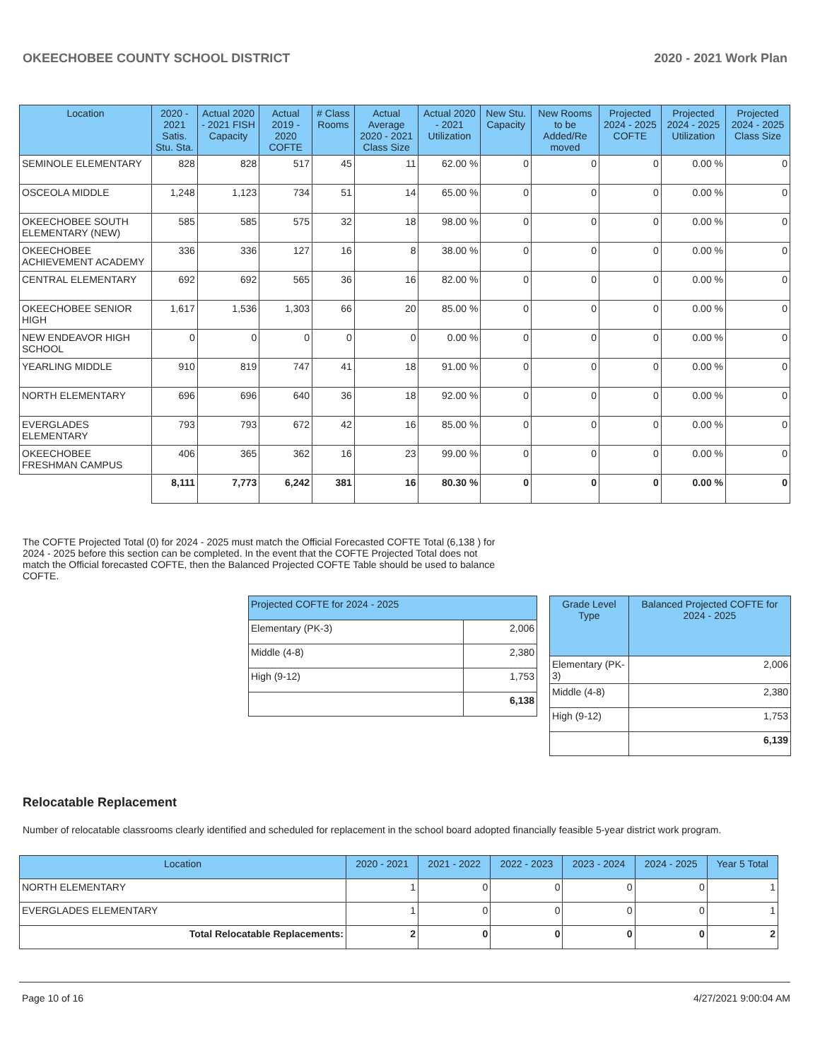OKEECHOBEE COUNTY SCHOOL DISTRICT 2020 - 2021 Work Plan
| Location | 2020 - 2021 Satis. Stu. Sta. | Actual 2020 - 2021 FISH Capacity | Actual 2019 - 2020 COFTE | # Class Rooms | Actual Average 2020 - 2021 Class Size | Actual 2020 - 2021 Utilization | New Stu. Capacity | New Rooms to be Added/Re moved | Projected 2024 - 2025 COFTE | Projected 2024 - 2025 Utilization | Projected 2024 - 2025 Class Size |
| --- | --- | --- | --- | --- | --- | --- | --- | --- | --- | --- | --- |
| SEMINOLE ELEMENTARY | 828 | 828 | 517 | 45 | 11 | 62.00 % | 0 | 0 | 0 | 0.00 % | 0 |
| OSCEOLA MIDDLE | 1,248 | 1,123 | 734 | 51 | 14 | 65.00 % | 0 | 0 | 0 | 0.00 % | 0 |
| OKEECHOBEE SOUTH ELEMENTARY (NEW) | 585 | 585 | 575 | 32 | 18 | 98.00 % | 0 | 0 | 0 | 0.00 % | 0 |
| OKEECHOBEE ACHIEVEMENT ACADEMY | 336 | 336 | 127 | 16 | 8 | 38.00 % | 0 | 0 | 0 | 0.00 % | 0 |
| CENTRAL ELEMENTARY | 692 | 692 | 565 | 36 | 16 | 82.00 % | 0 | 0 | 0 | 0.00 % | 0 |
| OKEECHOBEE SENIOR HIGH | 1,617 | 1,536 | 1,303 | 66 | 20 | 85.00 % | 0 | 0 | 0 | 0.00 % | 0 |
| NEW ENDEAVOR HIGH SCHOOL | 0 | 0 | 0 | 0 | 0 | 0.00 % | 0 | 0 | 0 | 0.00 % | 0 |
| YEARLING MIDDLE | 910 | 819 | 747 | 41 | 18 | 91.00 % | 0 | 0 | 0 | 0.00 % | 0 |
| NORTH ELEMENTARY | 696 | 696 | 640 | 36 | 18 | 92.00 % | 0 | 0 | 0 | 0.00 % | 0 |
| EVERGLADES ELEMENTARY | 793 | 793 | 672 | 42 | 16 | 85.00 % | 0 | 0 | 0 | 0.00 % | 0 |
| OKEECHOBEE FRESHMAN CAMPUS | 406 | 365 | 362 | 16 | 23 | 99.00 % | 0 | 0 | 0 | 0.00 % | 0 |
| | 8,111 | 7,773 | 6,242 | 381 | 16 | 80.30 % | 0 | 0 | 0 | 0.00 % | 0 |
The COFTE Projected Total (0) for 2024 - 2025 must match the Official Forecasted COFTE Total (6,138 ) for 2024 - 2025 before this section can be completed. In the event that the COFTE Projected Total does not match the Official forecasted COFTE, then the Balanced Projected COFTE Table should be used to balance COFTE.
| Projected COFTE for 2024 - 2025 | |
| --- | --- |
| Elementary (PK-3) | 2,006 |
| Middle (4-8) | 2,380 |
| High (9-12) | 1,753 |
| | 6,138 |
| Grade Level Type | Balanced Projected COFTE for 2024 - 2025 |
| --- | --- |
| Elementary (PK-3) | 2,006 |
| Middle (4-8) | 2,380 |
| High (9-12) | 1,753 |
| | 6,139 |
Relocatable Replacement
Number of relocatable classrooms clearly identified and scheduled for replacement in the school board adopted financially feasible 5-year district work program.
| Location | 2020 - 2021 | 2021 - 2022 | 2022 - 2023 | 2023 - 2024 | 2024 - 2025 | Year 5 Total |
| --- | --- | --- | --- | --- | --- | --- |
| NORTH ELEMENTARY | 1 | 0 | 0 | 0 | 0 | 1 |
| EVERGLADES ELEMENTARY | 1 | 0 | 0 | 0 | 0 | 1 |
| Total Relocatable Replacements: | 2 | 0 | 0 | 0 | 0 | 2 |
Page 10 of 16 4/27/2021 9:00:04 AM